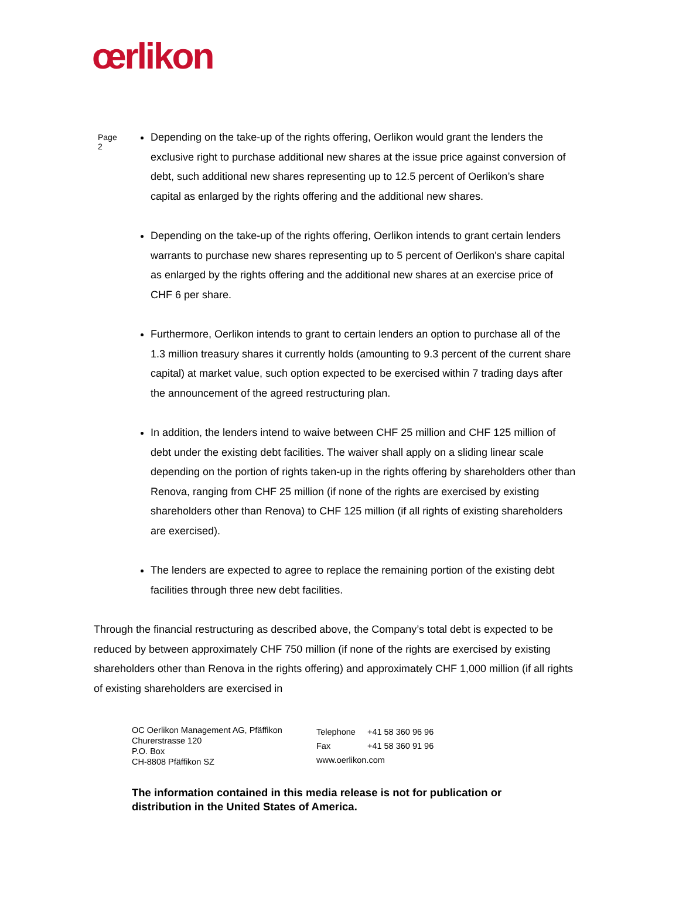œrlikon
Page 2
Depending on the take-up of the rights offering, Oerlikon would grant the lenders the exclusive right to purchase additional new shares at the issue price against conversion of debt, such additional new shares representing up to 12.5 percent of Oerlikon’s share capital as enlarged by the rights offering and the additional new shares.
Depending on the take-up of the rights offering, Oerlikon intends to grant certain lenders warrants to purchase new shares representing up to 5 percent of Oerlikon's share capital as enlarged by the rights offering and the additional new shares at an exercise price of CHF 6 per share.
Furthermore, Oerlikon intends to grant to certain lenders an option to purchase all of the 1.3 million treasury shares it currently holds (amounting to 9.3 percent of the current share capital) at market value, such option expected to be exercised within 7 trading days after the announcement of the agreed restructuring plan.
In addition, the lenders intend to waive between CHF 25 million and CHF 125 million of debt under the existing debt facilities. The waiver shall apply on a sliding linear scale depending on the portion of rights taken-up in the rights offering by shareholders other than Renova, ranging from CHF 25 million (if none of the rights are exercised by existing shareholders other than Renova) to CHF 125 million (if all rights of existing shareholders are exercised).
The lenders are expected to agree to replace the remaining portion of the existing debt facilities through three new debt facilities.
Through the financial restructuring as described above, the Company’s total debt is expected to be reduced by between approximately CHF 750 million (if none of the rights are exercised by existing shareholders other than Renova in the rights offering) and approximately CHF 1,000 million (if all rights of existing shareholders are exercised in
OC Oerlikon Management AG, Pfäffikon
Churerstrasse 120
P.O. Box
CH-8808 Pfäffikon SZ
| Telephone | +41 58 360 96 96 |
| Fax | +41 58 360 91 96 |
| www.oerlikon.com | |
The information contained in this media release is not for publication or distribution in the United States of America.